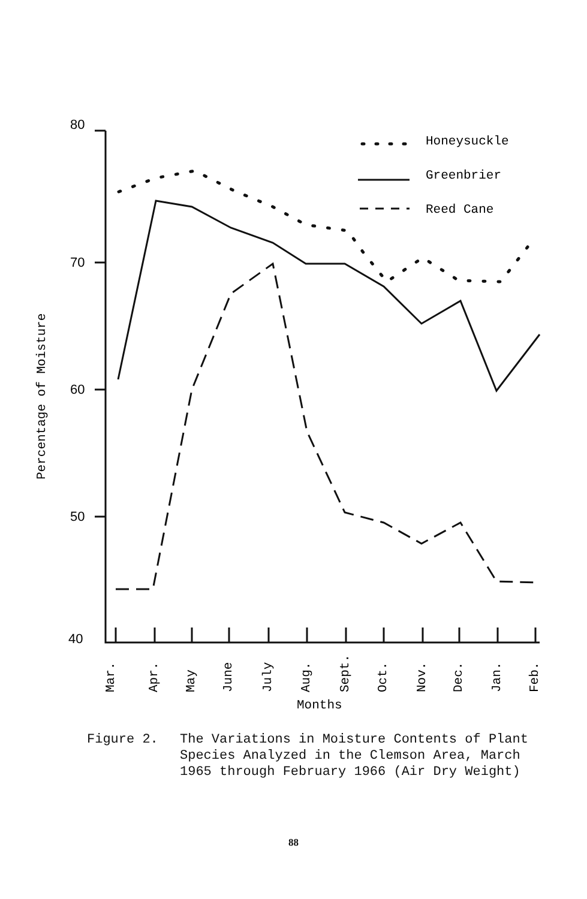80
70
60
50
40
Honeysuckle
Greenbrier
Reed Cane
Percentage of Moisture
Mar.
Apr.
May
June
July
Aug.
Sept.
Oct.
Nov.
Dec.
Jan.
Feb.
Months
Figure 2. The Variations in Moisture Contents of Plant
Species Analyzed in the Clemson Area, March
1965 through February 1966 (Air Dry Weight)
88